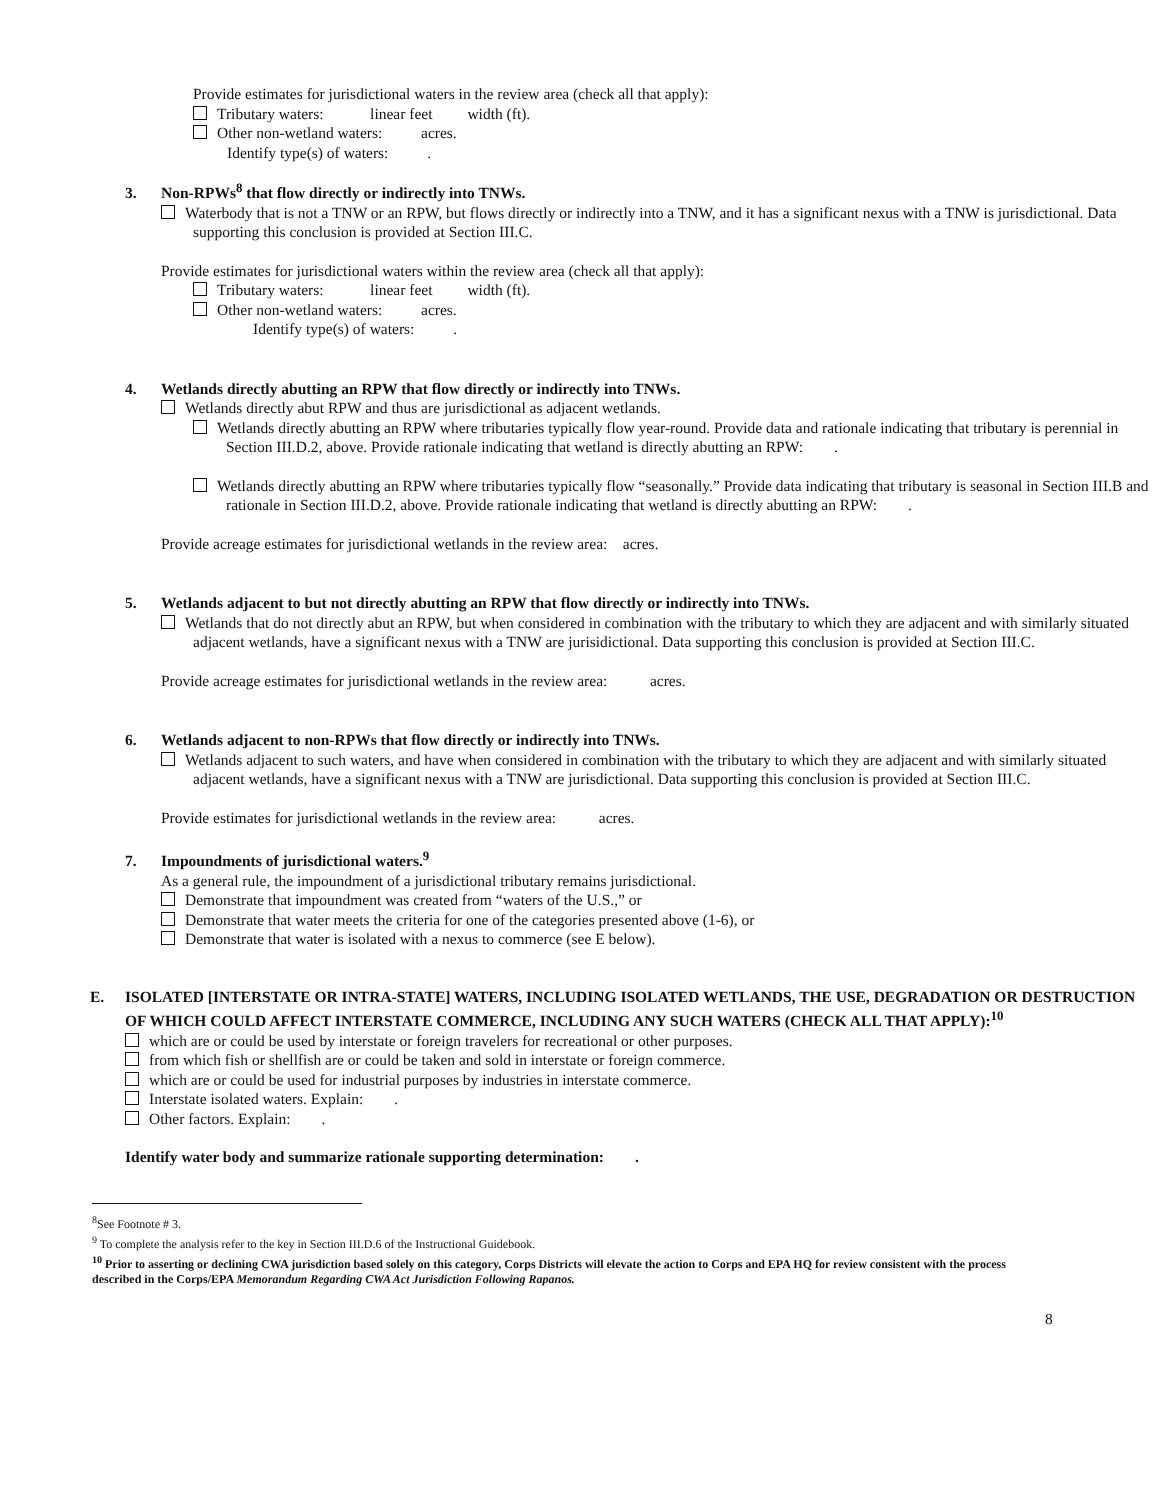Provide estimates for jurisdictional waters in the review area (check all that apply):
Tributary waters: linear feet width (ft).
Other non-wetland waters: acres.
Identify type(s) of waters: .
3. Non-RPWs<sup>8</sup> that flow directly or indirectly into TNWs.
Waterbody that is not a TNW or an RPW, but flows directly or indirectly into a TNW, and it has a significant nexus with a TNW is jurisdictional. Data supporting this conclusion is provided at Section III.C.
Provide estimates for jurisdictional waters within the review area (check all that apply):
Tributary waters: linear feet width (ft).
Other non-wetland waters: acres.
Identify type(s) of waters: .
4. Wetlands directly abutting an RPW that flow directly or indirectly into TNWs.
Wetlands directly abut RPW and thus are jurisdictional as adjacent wetlands.
Wetlands directly abutting an RPW where tributaries typically flow year-round. Provide data and rationale indicating that tributary is perennial in Section III.D.2, above. Provide rationale indicating that wetland is directly abutting an RPW: .
Wetlands directly abutting an RPW where tributaries typically flow “seasonally.” Provide data indicating that tributary is seasonal in Section III.B and rationale in Section III.D.2, above. Provide rationale indicating that wetland is directly abutting an RPW: .
Provide acreage estimates for jurisdictional wetlands in the review area: acres.
5. Wetlands adjacent to but not directly abutting an RPW that flow directly or indirectly into TNWs.
Wetlands that do not directly abut an RPW, but when considered in combination with the tributary to which they are adjacent and with similarly situated adjacent wetlands, have a significant nexus with a TNW are jurisidictional. Data supporting this conclusion is provided at Section III.C.
Provide acreage estimates for jurisdictional wetlands in the review area: acres.
6. Wetlands adjacent to non-RPWs that flow directly or indirectly into TNWs.
Wetlands adjacent to such waters, and have when considered in combination with the tributary to which they are adjacent and with similarly situated adjacent wetlands, have a significant nexus with a TNW are jurisdictional. Data supporting this conclusion is provided at Section III.C.
Provide estimates for jurisdictional wetlands in the review area: acres.
7. Impoundments of jurisdictional waters.<sup>9</sup>
As a general rule, the impoundment of a jurisdictional tributary remains jurisdictional.
Demonstrate that impoundment was created from “waters of the U.S.,” or
Demonstrate that water meets the criteria for one of the categories presented above (1-6), or
Demonstrate that water is isolated with a nexus to commerce (see E below).
E. ISOLATED [INTERSTATE OR INTRA-STATE] WATERS, INCLUDING ISOLATED WETLANDS, THE USE, DEGRADATION OR DESTRUCTION OF WHICH COULD AFFECT INTERSTATE COMMERCE, INCLUDING ANY SUCH WATERS (CHECK ALL THAT APPLY):<sup>10</sup>
which are or could be used by interstate or foreign travelers for recreational or other purposes.
from which fish or shellfish are or could be taken and sold in interstate or foreign commerce.
which are or could be used for industrial purposes by industries in interstate commerce.
Interstate isolated waters. Explain: .
Other factors. Explain: .
Identify water body and summarize rationale supporting determination: .
<sup>8</sup> See Footnote # 3.
<sup>9</sup> To complete the analysis refer to the key in Section III.D.6 of the Instructional Guidebook.
<sup>10</sup> Prior to asserting or declining CWA jurisdiction based solely on this category, Corps Districts will elevate the action to Corps and EPA HQ for review consistent with the process described in the Corps/EPA Memorandum Regarding CWA Act Jurisdiction Following Rapanos.
8